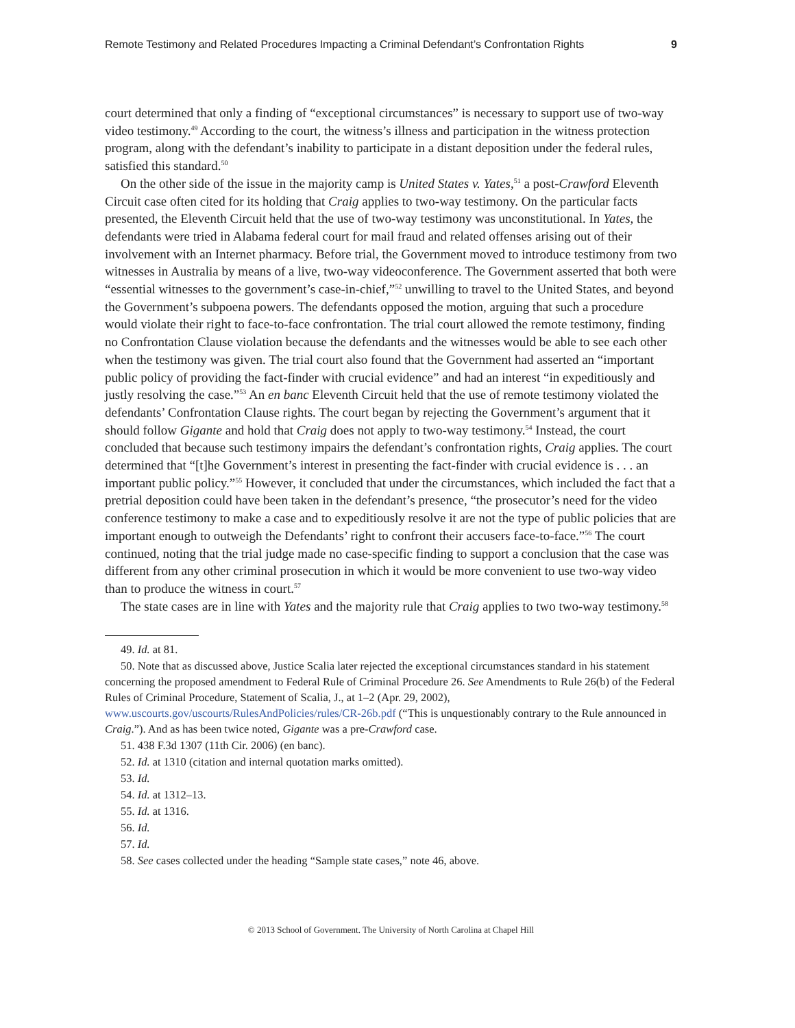Remote Testimony and Related Procedures Impacting a Criminal Defendant’s Confrontation Rights 9
court determined that only a finding of “exceptional circumstances” is necessary to support use of two-way video testimony.<sup>49</sup> According to the court, the witness’s illness and participation in the witness protection program, along with the defendant’s inability to participate in a distant deposition under the federal rules, satisfied this standard.<sup>50</sup>
On the other side of the issue in the majority camp is United States v. Yates,<sup>51</sup> a post-Crawford Eleventh Circuit case often cited for its holding that Craig applies to two-way testimony. On the particular facts presented, the Eleventh Circuit held that the use of two-way testimony was unconstitutional. In Yates, the defendants were tried in Alabama federal court for mail fraud and related offenses arising out of their involvement with an Internet pharmacy. Before trial, the Government moved to introduce testimony from two witnesses in Australia by means of a live, two-way videoconference. The Government asserted that both were “essential witnesses to the government’s case-in-chief,”<sup>52</sup> unwilling to travel to the United States, and beyond the Government’s subpoena powers. The defendants opposed the motion, arguing that such a procedure would violate their right to face-to-face confrontation. The trial court allowed the remote testimony, finding no Confrontation Clause violation because the defendants and the witnesses would be able to see each other when the testimony was given. The trial court also found that the Government had asserted an “important public policy of providing the fact-finder with crucial evidence” and had an interest “in expeditiously and justly resolving the case.”<sup>53</sup> An en banc Eleventh Circuit held that the use of remote testimony violated the defendants’ Confrontation Clause rights. The court began by rejecting the Government’s argument that it should follow Gigante and hold that Craig does not apply to two-way testimony.<sup>54</sup> Instead, the court concluded that because such testimony impairs the defendant’s confrontation rights, Craig applies. The court determined that “[t]he Government’s interest in presenting the fact-finder with crucial evidence is . . . an important public policy.”<sup>55</sup> However, it concluded that under the circumstances, which included the fact that a pretrial deposition could have been taken in the defendant’s presence, “the prosecutor’s need for the video conference testimony to make a case and to expeditiously resolve it are not the type of public policies that are important enough to outweigh the Defendants’ right to confront their accusers face-to-face.”<sup>56</sup> The court continued, noting that the trial judge made no case-specific finding to support a conclusion that the case was different from any other criminal prosecution in which it would be more convenient to use two-way video than to produce the witness in court.<sup>57</sup>
The state cases are in line with Yates and the majority rule that Craig applies to two two-way testimony.<sup>58</sup>
49. Id. at 81.
50. Note that as discussed above, Justice Scalia later rejected the exceptional circumstances standard in his statement concerning the proposed amendment to Federal Rule of Criminal Procedure 26. See Amendments to Rule 26(b) of the Federal Rules of Criminal Procedure, Statement of Scalia, J., at 1–2 (Apr. 29, 2002), www.uscourts.gov/uscourts/RulesAndPolicies/rules/CR-26b.pdf (“This is unquestionably contrary to the Rule announced in Craig.”). And as has been twice noted, Gigante was a pre-Crawford case.
51. 438 F.3d 1307 (11th Cir. 2006) (en banc).
52. Id. at 1310 (citation and internal quotation marks omitted).
53. Id.
54. Id. at 1312–13.
55. Id. at 1316.
56. Id.
57. Id.
58. See cases collected under the heading “Sample state cases,” note 46, above.
© 2013 School of Government. The University of North Carolina at Chapel Hill